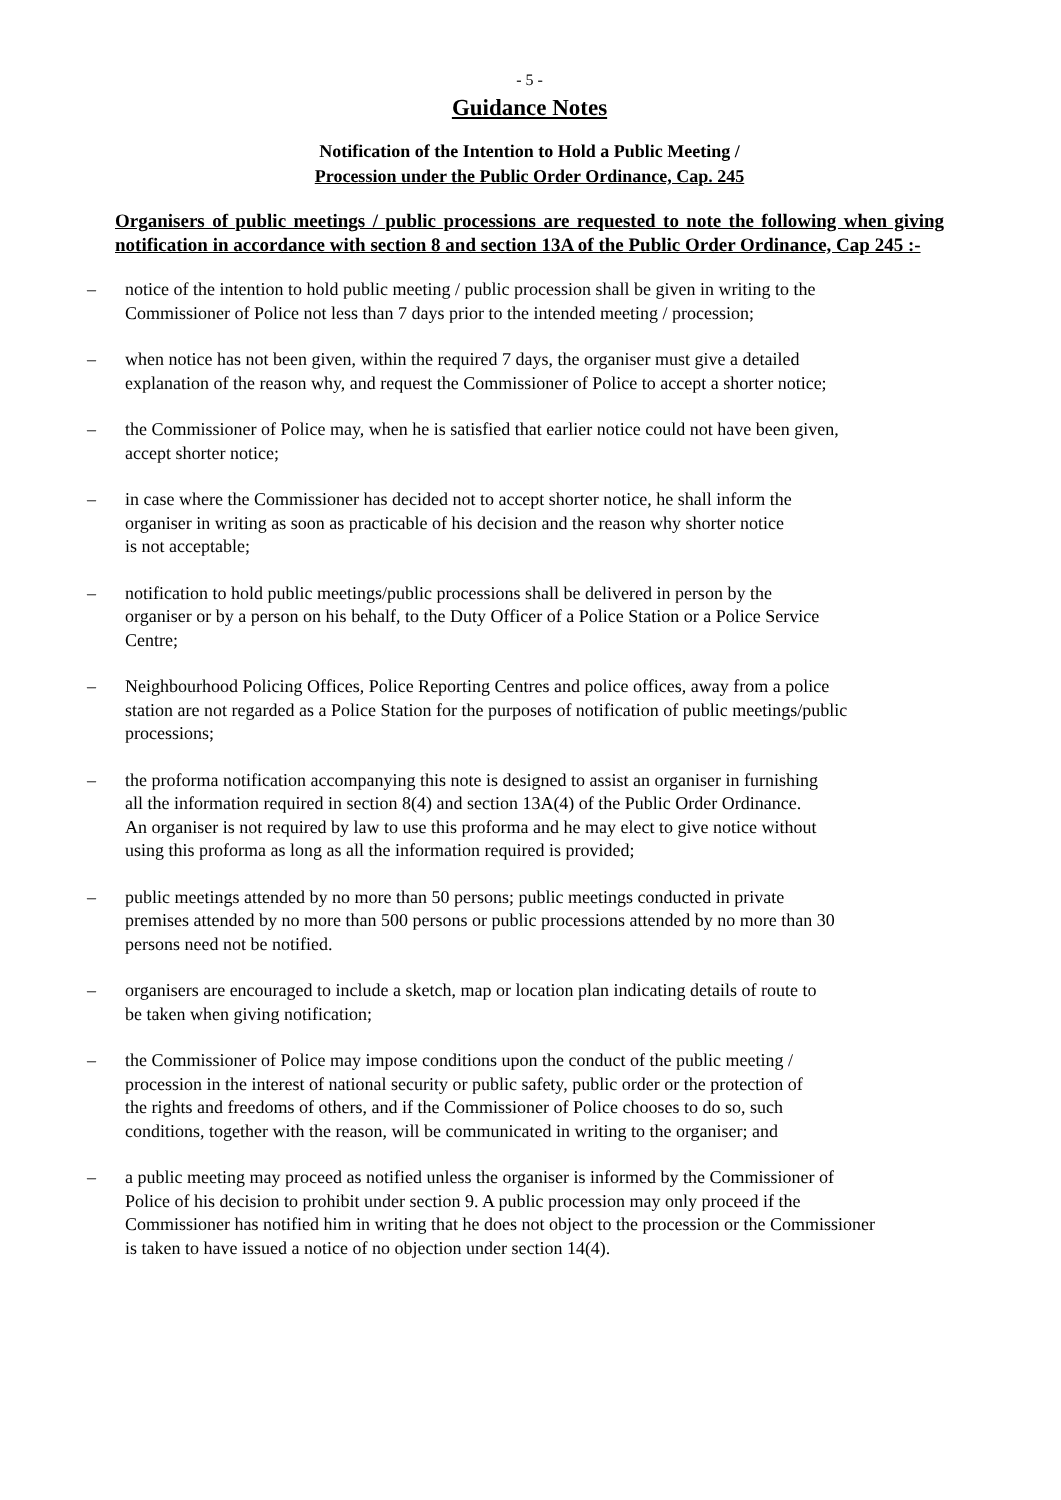- 5 -
Guidance Notes
Notification of the Intention to Hold a Public Meeting /
Procession under the Public Order Ordinance, Cap. 245
Organisers of public meetings / public processions are requested to note the following when giving notification in accordance with section 8 and section 13A of the Public Order Ordinance, Cap 245 :-
– notice of the intention to hold public meeting / public procession shall be given in writing to the
Commissioner of Police not less than 7 days prior to the intended meeting / procession;
– when notice has not been given, within the required 7 days, the organiser must give a detailed
explanation of the reason why, and request the Commissioner of Police to accept a shorter notice;
– the Commissioner of Police may, when he is satisfied that earlier notice could not have been given,
accept shorter notice;
– in case where the Commissioner has decided not to accept shorter notice, he shall inform the
organiser in writing as soon as practicable of his decision and the reason why shorter notice
is not acceptable;
– notification to hold public meetings/public processions shall be delivered in person by the
organiser or by a person on his behalf, to the Duty Officer of a Police Station or a Police Service
Centre;
– Neighbourhood Policing Offices, Police Reporting Centres and police offices, away from a police
station are not regarded as a Police Station for the purposes of notification of public meetings/public
processions;
– the proforma notification accompanying this note is designed to assist an organiser in furnishing
all the information required in section 8(4) and section 13A(4) of the Public Order Ordinance.
An organiser is not required by law to use this proforma and he may elect to give notice without
using this proforma as long as all the information required is provided;
– public meetings attended by no more than 50 persons; public meetings conducted in private
premises attended by no more than 500 persons or public processions attended by no more than 30
persons need not be notified.
– organisers are encouraged to include a sketch, map or location plan indicating details of route to
be taken when giving notification;
– the Commissioner of Police may impose conditions upon the conduct of the public meeting /
procession in the interest of national security or public safety, public order or the protection of
the rights and freedoms of others, and if the Commissioner of Police chooses to do so, such
conditions, together with the reason, will be communicated in writing to the organiser; and
– a public meeting may proceed as notified unless the organiser is informed by the Commissioner of
Police of his decision to prohibit under section 9. A public procession may only proceed if the
Commissioner has notified him in writing that he does not object to the procession or the Commissioner
is taken to have issued a notice of no objection under section 14(4).